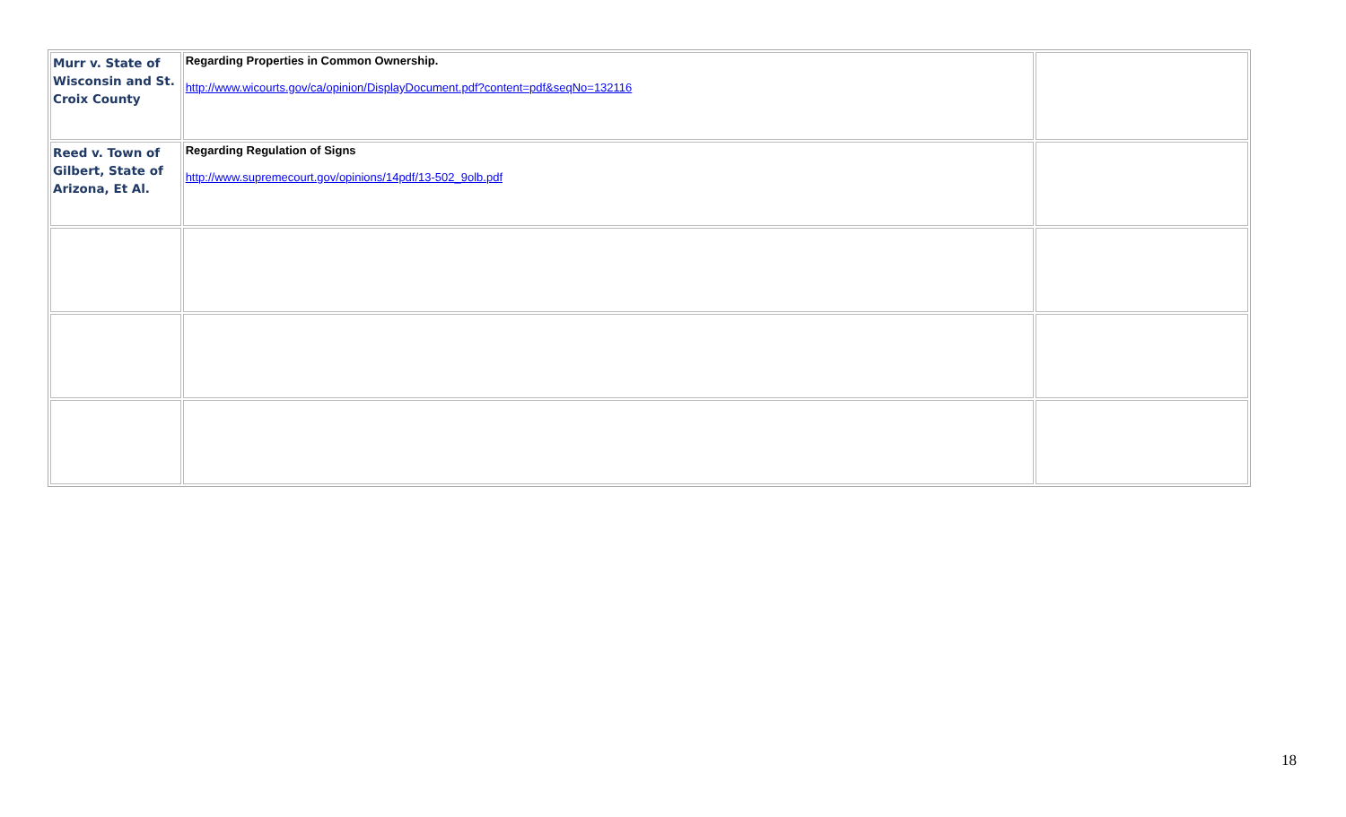| Murr v. State of Wisconsin and St. Croix County | Regarding Properties in Common Ownership. http://www.wicourts.gov/ca/opinion/DisplayDocument.pdf?content=pdf&seqNo=132116 | |
| Reed v. Town of Gilbert, State of Arizona, Et Al. | Regarding Regulation of Signs http://www.supremecourt.gov/opinions/14pdf/13-502_9olb.pdf | |
18